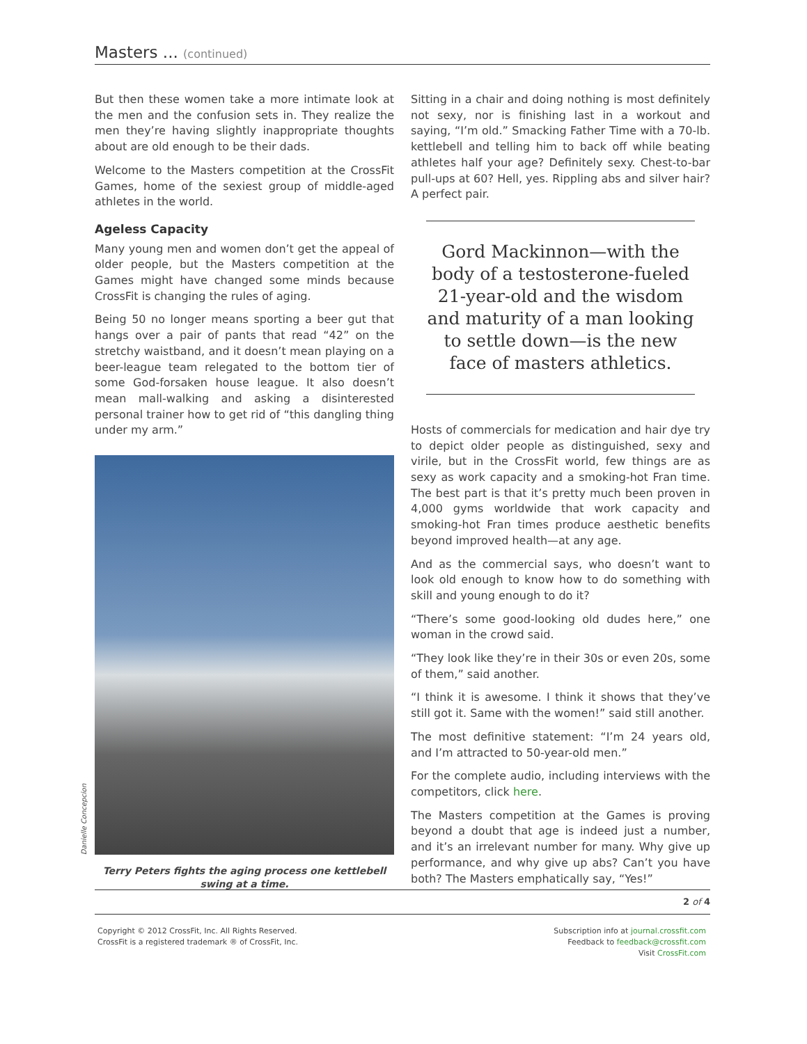Masters ... (continued)
But then these women take a more intimate look at the men and the confusion sets in. They realize the men they’re having slightly inappropriate thoughts about are old enough to be their dads.
Welcome to the Masters competition at the CrossFit Games, home of the sexiest group of middle-aged athletes in the world.
Ageless Capacity
Many young men and women don’t get the appeal of older people, but the Masters competition at the Games might have changed some minds because CrossFit is changing the rules of aging.
Being 50 no longer means sporting a beer gut that hangs over a pair of pants that read “42” on the stretchy waistband, and it doesn’t mean playing on a beer-league team relegated to the bottom tier of some God-forsaken house league. It also doesn’t mean mall-walking and asking a disinterested personal trainer how to get rid of “this dangling thing under my arm.”
Danielle Concepcion
Terry Peters fights the aging process one kettlebell swing at a time.
Sitting in a chair and doing nothing is most definitely not sexy, nor is finishing last in a workout and saying, “I’m old.” Smacking Father Time with a 70-lb. kettlebell and telling him to back off while beating athletes half your age? Definitely sexy. Chest-to-bar pull-ups at 60? Hell, yes. Rippling abs and silver hair? A perfect pair.
Gord Mackinnon—with the body of a testosterone-fueled 21-year-old and the wisdom and maturity of a man looking to settle down—is the new face of masters athletics.
Hosts of commercials for medication and hair dye try to depict older people as distinguished, sexy and virile, but in the CrossFit world, few things are as sexy as work capacity and a smoking-hot Fran time. The best part is that it’s pretty much been proven in 4,000 gyms worldwide that work capacity and smoking-hot Fran times produce aesthetic benefits beyond improved health—at any age.
And as the commercial says, who doesn’t want to look old enough to know how to do something with skill and young enough to do it?
“There’s some good-looking old dudes here,” one woman in the crowd said.
“They look like they’re in their 30s or even 20s, some of them,” said another.
“I think it is awesome. I think it shows that they’ve still got it. Same with the women!” said still another.
The most definitive statement: “I’m 24 years old, and I’m attracted to 50-year-old men.”
For the complete audio, including interviews with the competitors, click here.
The Masters competition at the Games is proving beyond a doubt that age is indeed just a number, and it’s an irrelevant number for many. Why give up performance, and why give up abs? Can’t you have both? The Masters emphatically say, “Yes!”
2 of 4
Copyright © 2012 CrossFit, Inc. All Rights Reserved.
CrossFit is a registered trademark ® of CrossFit, Inc.
Subscription info at journal.crossfit.com
Feedback to feedback@crossfit.com
Visit CrossFit.com